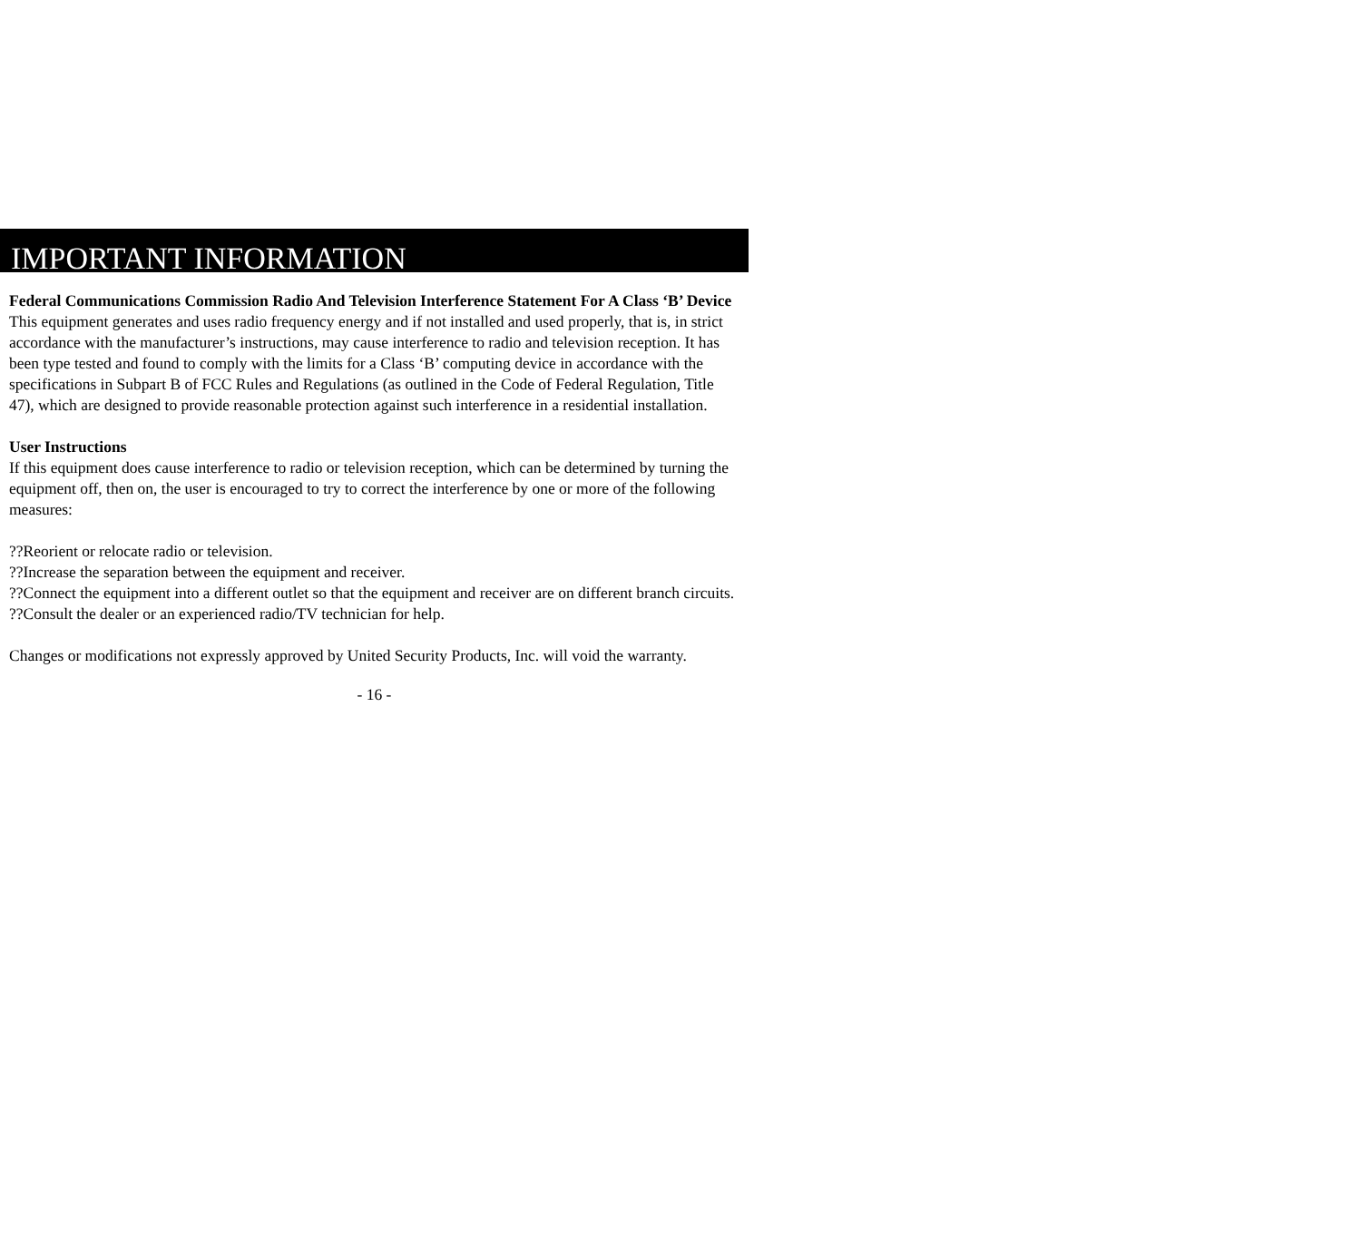IMPORTANT INFORMATION
Federal Communications Commission Radio And Television Interference Statement For A Class ‘B’ Device
This equipment generates and uses radio frequency energy and if not installed and used properly, that is, in strict accordance with the manufacturer’s instructions, may cause interference to radio and television reception. It has been type tested and found to comply with the limits for a Class ‘B’ computing device in accordance with the specifications in Subpart B of FCC Rules and Regulations (as outlined in the Code of Federal Regulation, Title 47), which are designed to provide reasonable protection against such interference in a residential installation.
User Instructions
If this equipment does cause interference to radio or television reception, which can be determined by turning the equipment off, then on, the user is encouraged to try to correct the interference by one or more of the following measures:
??Reorient or relocate radio or television.
??Increase the separation between the equipment and receiver.
??Connect the equipment into a different outlet so that the equipment and receiver are on different branch circuits.
??Consult the dealer or an experienced radio/TV technician for help.
Changes or modifications not expressly approved by United Security Products, Inc. will void the warranty.
- 16 -